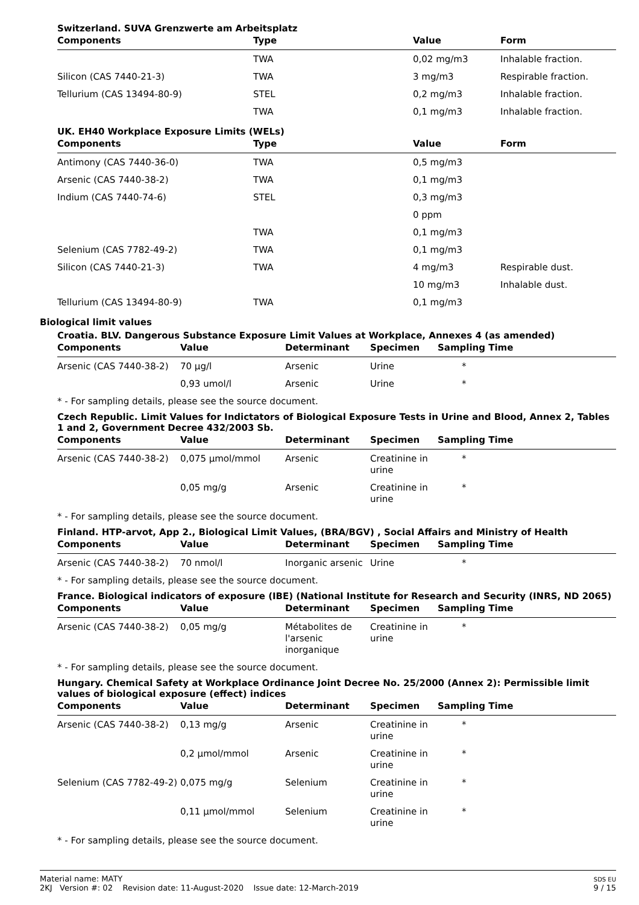Switzerland. SUVA Grenzwerte am Arbeitsplatz
| Components | Type | Value | Form |
| --- | --- | --- | --- |
| | TWA | 0,02 mg/m3 | Inhalable fraction. |
| Silicon (CAS 7440-21-3) | TWA | 3 mg/m3 | Respirable fraction. |
| Tellurium (CAS 13494-80-9) | STEL | 0,2 mg/m3 | Inhalable fraction. |
| | TWA | 0,1 mg/m3 | Inhalable fraction. |
UK. EH40 Workplace Exposure Limits (WELs)
| Components | Type | Value | Form |
| --- | --- | --- | --- |
| Antimony (CAS 7440-36-0) | TWA | 0,5 mg/m3 | |
| Arsenic (CAS 7440-38-2) | TWA | 0,1 mg/m3 | |
| Indium (CAS 7440-74-6) | STEL | 0,3 mg/m3 | |
| | | 0 ppm | |
| | TWA | 0,1 mg/m3 | |
| Selenium (CAS 7782-49-2) | TWA | 0,1 mg/m3 | |
| Silicon (CAS 7440-21-3) | TWA | 4 mg/m3 | Respirable dust. |
| | | 10 mg/m3 | Inhalable dust. |
| Tellurium (CAS 13494-80-9) | TWA | 0,1 mg/m3 | |
Biological limit values
Croatia. BLV. Dangerous Substance Exposure Limit Values at Workplace, Annexes 4 (as amended)
| Components | Value | Determinant | Specimen | Sampling Time |
| --- | --- | --- | --- | --- |
| Arsenic (CAS 7440-38-2) | 70 µg/l | Arsenic | Urine | * |
| | 0,93 umol/l | Arsenic | Urine | * |
* - For sampling details, please see the source document.
Czech Republic. Limit Values for Indictators of Biological Exposure Tests in Urine and Blood, Annex 2, Tables 1 and 2, Government Decree 432/2003 Sb.
| Components | Value | Determinant | Specimen | Sampling Time |
| --- | --- | --- | --- | --- |
| Arsenic (CAS 7440-38-2) | 0,075 µmol/mmol | Arsenic | Creatinine in urine | * |
| | 0,05 mg/g | Arsenic | Creatinine in urine | * |
* - For sampling details, please see the source document.
Finland. HTP-arvot, App 2., Biological Limit Values, (BRA/BGV) , Social Affairs and Ministry of Health
| Components | Value | Determinant | Specimen | Sampling Time |
| --- | --- | --- | --- | --- |
| Arsenic (CAS 7440-38-2) | 70 nmol/l | Inorganic arsenic | Urine | * |
* - For sampling details, please see the source document.
France. Biological indicators of exposure (IBE) (National Institute for Research and Security (INRS, ND 2065)
| Components | Value | Determinant | Specimen | Sampling Time |
| --- | --- | --- | --- | --- |
| Arsenic (CAS 7440-38-2) | 0,05 mg/g | Métabolites de l'arsenic inorganique | Creatinine in urine | * |
* - For sampling details, please see the source document.
Hungary. Chemical Safety at Workplace Ordinance Joint Decree No. 25/2000 (Annex 2): Permissible limit values of biological exposure (effect) indices
| Components | Value | Determinant | Specimen | Sampling Time |
| --- | --- | --- | --- | --- |
| Arsenic (CAS 7440-38-2) | 0,13 mg/g | Arsenic | Creatinine in urine | * |
| | 0,2 µmol/mmol | Arsenic | Creatinine in urine | * |
| Selenium (CAS 7782-49-2) | 0,075 mg/g | Selenium | Creatinine in urine | * |
| | 0,11 µmol/mmol | Selenium | Creatinine in urine | * |
* - For sampling details, please see the source document.
Material name: MATY
2KJ Version #: 02 Revision date: 11-August-2020 Issue date: 12-March-2019
SDS EU
9 / 15